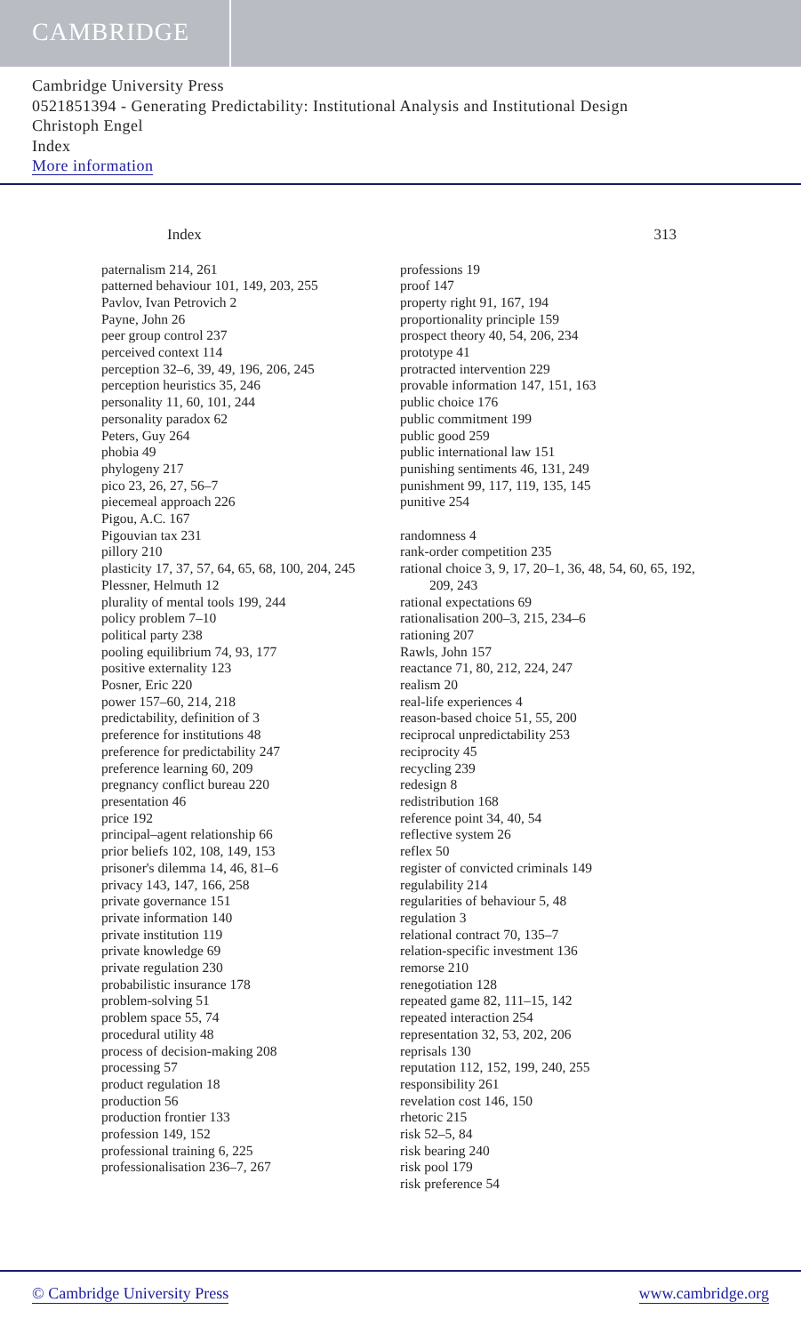CAMBRIDGE
Cambridge University Press
0521851394 - Generating Predictability: Institutional Analysis and Institutional Design
Christoph Engel
Index
More information
Index 313
paternalism 214, 261
patterned behaviour 101, 149, 203, 255
Pavlov, Ivan Petrovich 2
Payne, John 26
peer group control 237
perceived context 114
perception 32–6, 39, 49, 196, 206, 245
perception heuristics 35, 246
personality 11, 60, 101, 244
personality paradox 62
Peters, Guy 264
phobia 49
phylogeny 217
pico 23, 26, 27, 56–7
piecemeal approach 226
Pigou, A.C. 167
Pigouvian tax 231
pillory 210
plasticity 17, 37, 57, 64, 65, 68, 100, 204, 245
Plessner, Helmuth 12
plurality of mental tools 199, 244
policy problem 7–10
political party 238
pooling equilibrium 74, 93, 177
positive externality 123
Posner, Eric 220
power 157–60, 214, 218
predictability, definition of 3
preference for institutions 48
preference for predictability 247
preference learning 60, 209
pregnancy conflict bureau 220
presentation 46
price 192
principal–agent relationship 66
prior beliefs 102, 108, 149, 153
prisoner's dilemma 14, 46, 81–6
privacy 143, 147, 166, 258
private governance 151
private information 140
private institution 119
private knowledge 69
private regulation 230
probabilistic insurance 178
problem-solving 51
problem space 55, 74
procedural utility 48
process of decision-making 208
processing 57
product regulation 18
production 56
production frontier 133
profession 149, 152
professional training 6, 225
professionalisation 236–7, 267
professions 19
proof 147
property right 91, 167, 194
proportionality principle 159
prospect theory 40, 54, 206, 234
prototype 41
protracted intervention 229
provable information 147, 151, 163
public choice 176
public commitment 199
public good 259
public international law 151
punishing sentiments 46, 131, 249
punishment 99, 117, 119, 135, 145
punitive 254
randomness 4
rank-order competition 235
rational choice 3, 9, 17, 20–1, 36, 48, 54, 60, 65, 192, 209, 243
rational expectations 69
rationalisation 200–3, 215, 234–6
rationing 207
Rawls, John 157
reactance 71, 80, 212, 224, 247
realism 20
real-life experiences 4
reason-based choice 51, 55, 200
reciprocal unpredictability 253
reciprocity 45
recycling 239
redesign 8
redistribution 168
reference point 34, 40, 54
reflective system 26
reflex 50
register of convicted criminals 149
regulability 214
regularities of behaviour 5, 48
regulation 3
relational contract 70, 135–7
relation-specific investment 136
remorse 210
renegotiation 128
repeated game 82, 111–15, 142
repeated interaction 254
representation 32, 53, 202, 206
reprisals 130
reputation 112, 152, 199, 240, 255
responsibility 261
revelation cost 146, 150
rhetoric 215
risk 52–5, 84
risk bearing 240
risk pool 179
risk preference 54
© Cambridge University Press www.cambridge.org